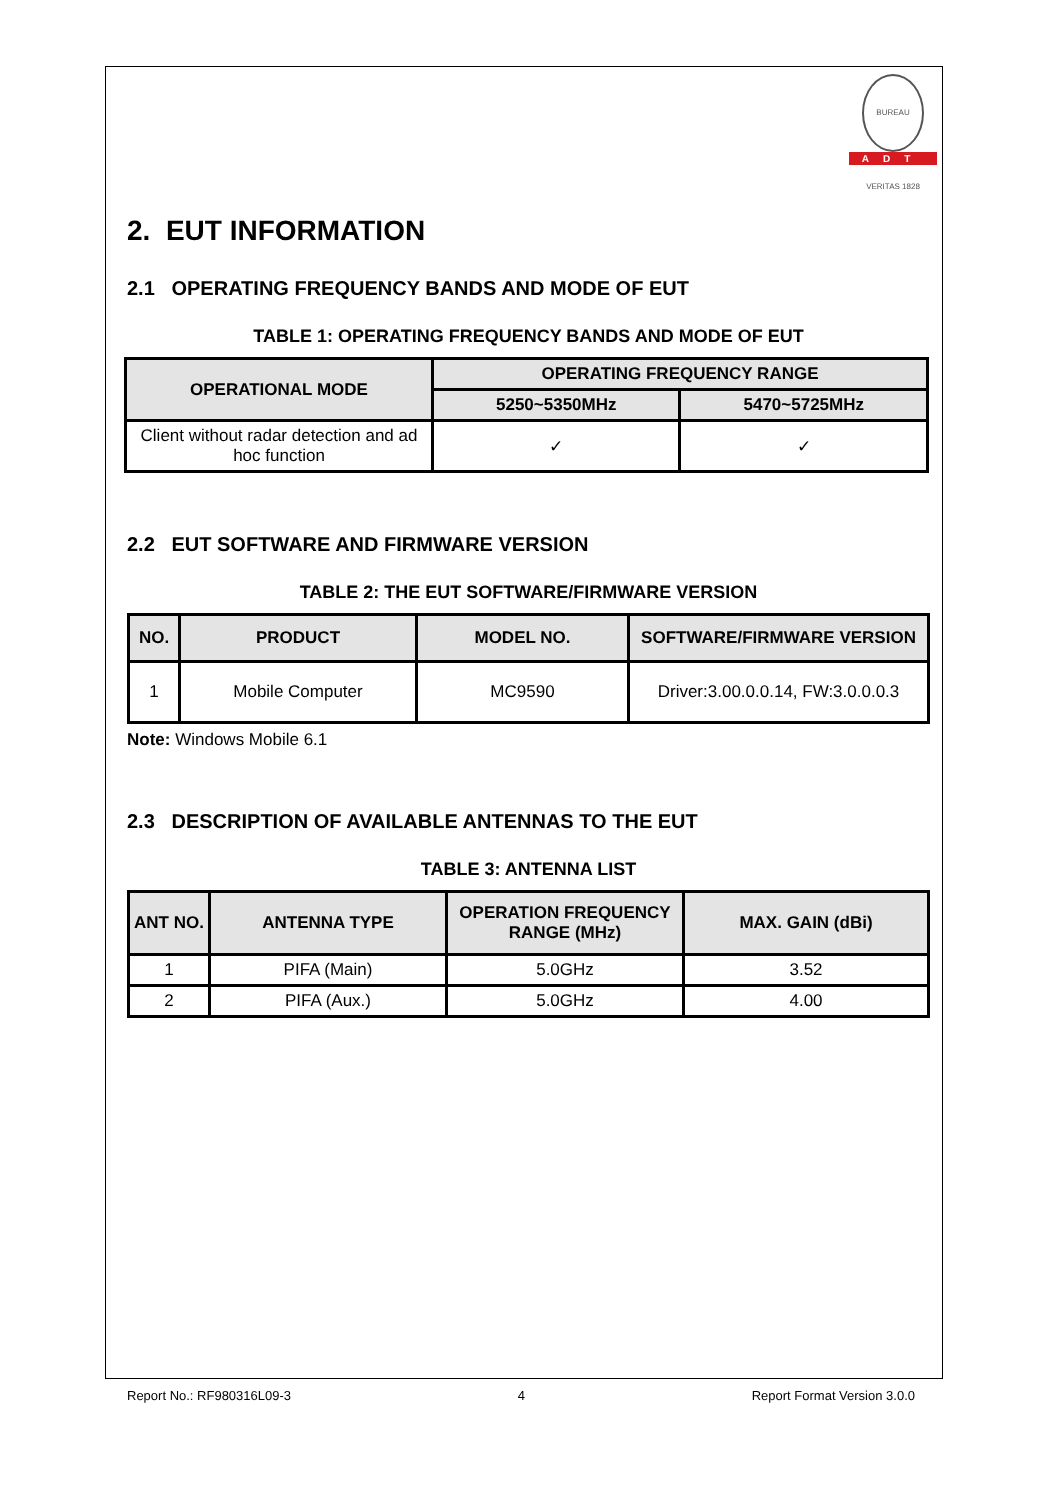BUREAU VERITAS 1828
ADT
2. EUT INFORMATION
2.1 OPERATING FREQUENCY BANDS AND MODE OF EUT
TABLE 1: OPERATING FREQUENCY BANDS AND MODE OF EUT
| OPERATIONAL MODE | OPERATING FREQUENCY RANGE | |
| --- | --- | --- |
| | 5250~5350MHz | 5470~5725MHz |
| Client without radar detection and ad hoc function | ✓ | ✓ |
2.2 EUT SOFTWARE AND FIRMWARE VERSION
TABLE 2: THE EUT SOFTWARE/FIRMWARE VERSION
| NO. | PRODUCT | MODEL NO. | SOFTWARE/FIRMWARE VERSION |
| --- | --- | --- | --- |
| 1 | Mobile Computer | MC9590 | Driver:3.00.0.0.14, FW:3.0.0.0.3 |
Note: Windows Mobile 6.1
2.3 DESCRIPTION OF AVAILABLE ANTENNAS TO THE EUT
TABLE 3: ANTENNA LIST
| ANT NO. | ANTENNA TYPE | OPERATION FREQUENCY RANGE (MHz) | MAX. GAIN (dBi) |
| --- | --- | --- | --- |
| 1 | PIFA (Main) | 5.0GHz | 3.52 |
| 2 | PIFA (Aux.) | 5.0GHz | 4.00 |
Report No.: RF980316L09-3 4 Report Format Version 3.0.0